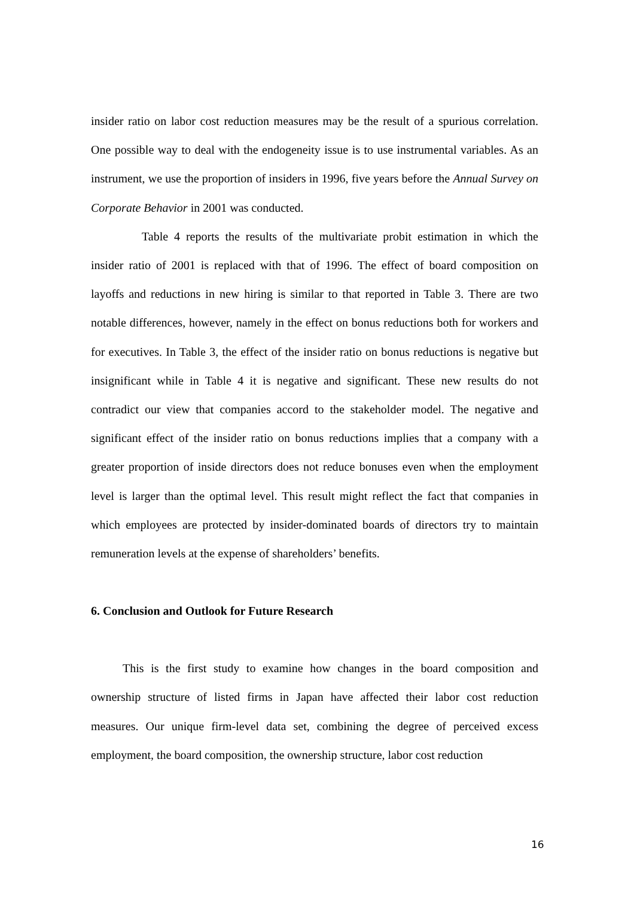insider ratio on labor cost reduction measures may be the result of a spurious correlation. One possible way to deal with the endogeneity issue is to use instrumental variables. As an instrument, we use the proportion of insiders in 1996, five years before the Annual Survey on Corporate Behavior in 2001 was conducted.
Table 4 reports the results of the multivariate probit estimation in which the insider ratio of 2001 is replaced with that of 1996. The effect of board composition on layoffs and reductions in new hiring is similar to that reported in Table 3. There are two notable differences, however, namely in the effect on bonus reductions both for workers and for executives. In Table 3, the effect of the insider ratio on bonus reductions is negative but insignificant while in Table 4 it is negative and significant. These new results do not contradict our view that companies accord to the stakeholder model. The negative and significant effect of the insider ratio on bonus reductions implies that a company with a greater proportion of inside directors does not reduce bonuses even when the employment level is larger than the optimal level. This result might reflect the fact that companies in which employees are protected by insider-dominated boards of directors try to maintain remuneration levels at the expense of shareholders’ benefits.
6. Conclusion and Outlook for Future Research
This is the first study to examine how changes in the board composition and ownership structure of listed firms in Japan have affected their labor cost reduction measures. Our unique firm-level data set, combining the degree of perceived excess employment, the board composition, the ownership structure, labor cost reduction
16